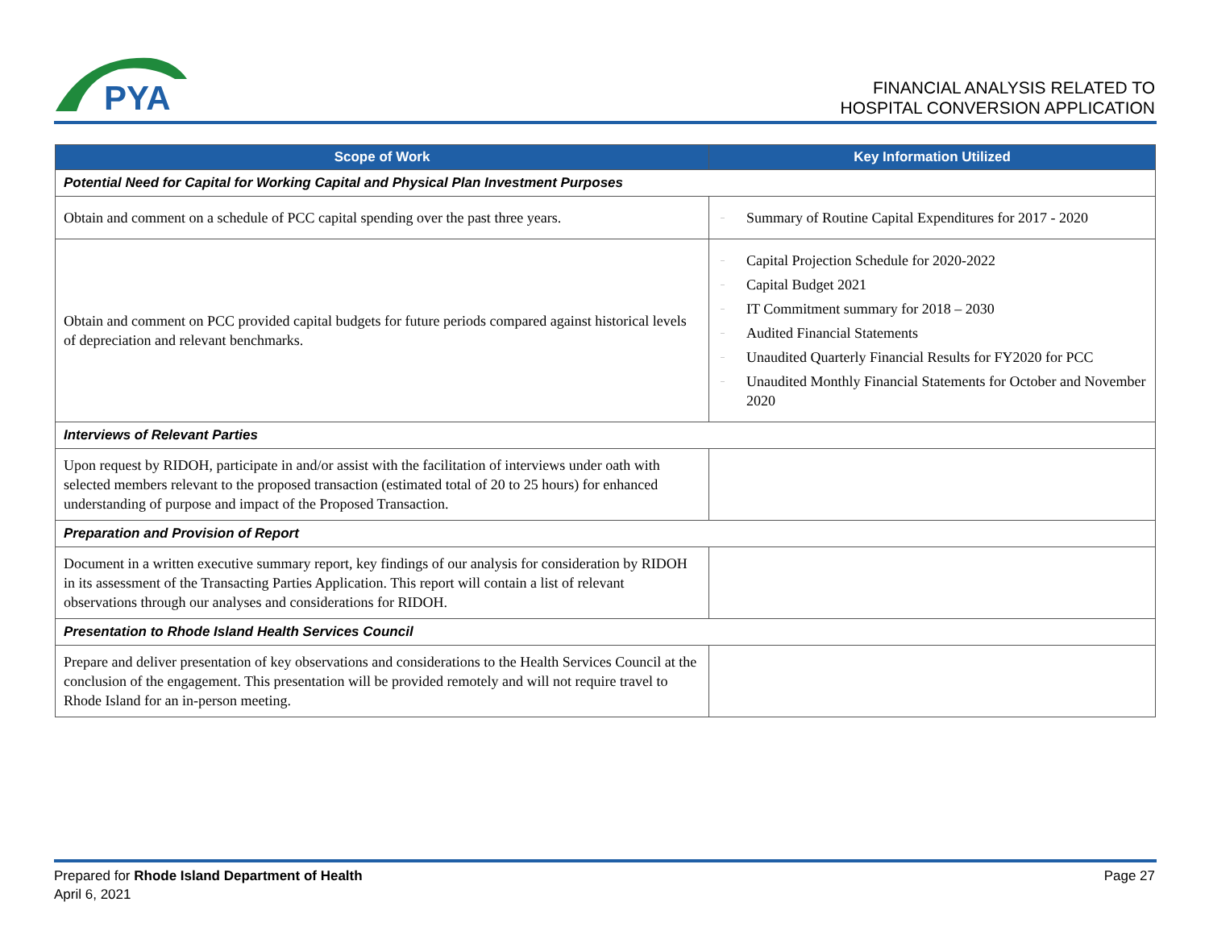PYA
FINANCIAL ANALYSIS RELATED TO
HOSPITAL CONVERSION APPLICATION
| Scope of Work | Key Information Utilized |
| --- | --- |
| Potential Need for Capital for Working Capital and Physical Plan Investment Purposes | |
| Obtain and comment on a schedule of PCC capital spending over the past three years. | – Summary of Routine Capital Expenditures for 2017 - 2020 |
| Obtain and comment on PCC provided capital budgets for future periods compared against historical levels of depreciation and relevant benchmarks. | – Capital Projection Schedule for 2020-2022 – Capital Budget 2021 – IT Commitment summary for 2018 – 2030 – Audited Financial Statements – Unaudited Quarterly Financial Results for FY2020 for PCC – Unaudited Monthly Financial Statements for October and November 2020 |
| Interviews of Relevant Parties | |
| Upon request by RIDOH, participate in and/or assist with the facilitation of interviews under oath with selected members relevant to the proposed transaction (estimated total of 20 to 25 hours) for enhanced understanding of purpose and impact of the Proposed Transaction. | |
| Preparation and Provision of Report | |
| Document in a written executive summary report, key findings of our analysis for consideration by RIDOH in its assessment of the Transacting Parties Application. This report will contain a list of relevant observations through our analyses and considerations for RIDOH. | |
| Presentation to Rhode Island Health Services Council | |
| Prepare and deliver presentation of key observations and considerations to the Health Services Council at the conclusion of the engagement. This presentation will be provided remotely and will not require travel to Rhode Island for an in-person meeting. | |
Prepared for Rhode Island Department of Health
April 6, 2021
Page 27